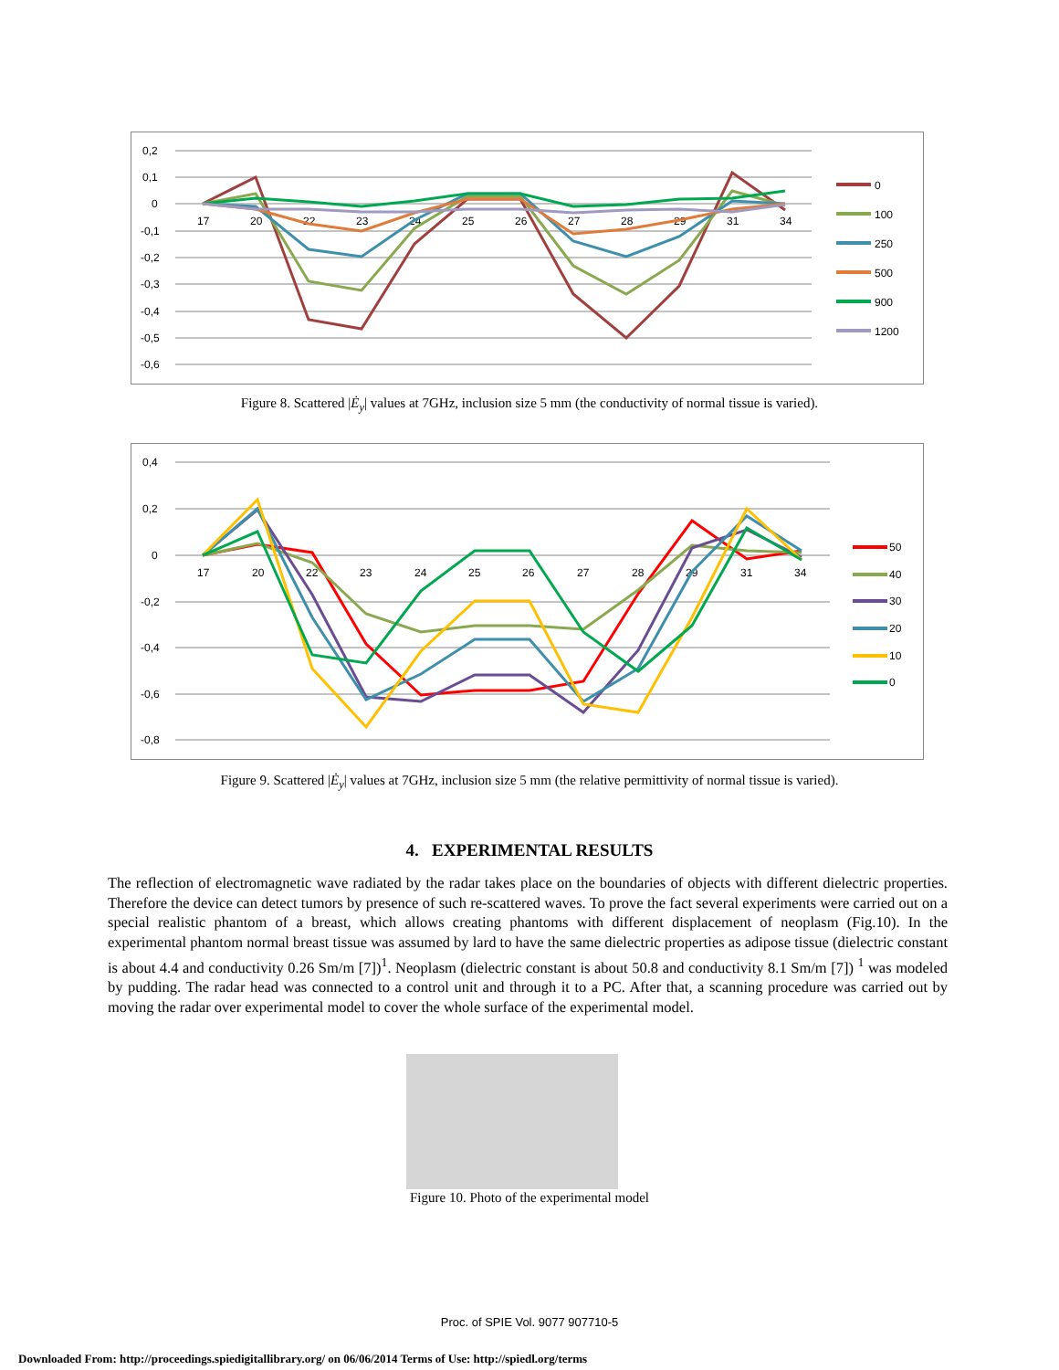0,2
0,1
0
-0,1
-0,2
-0,3
-0,4
-0,5
-0,6
17
20
22
23
24
25
26
27
28
29
31
34
0
100
250
500
900
1200
Figure 8. Scattered |Ė<sub>y</sub>| values at 7GHz, inclusion size 5 mm (the conductivity of normal tissue is varied).
0,4
0,2
0
-0,2
-0,4
-0,6
-0,8
17
20
22
23
24
25
26
27
28
29
31
34
50
40
30
20
10
0
Figure 9. Scattered |Ė<sub>y</sub>| values at 7GHz, inclusion size 5 mm (the relative permittivity of normal tissue is varied).
4. EXPERIMENTAL RESULTS
The reflection of electromagnetic wave radiated by the radar takes place on the boundaries of objects with different dielectric properties. Therefore the device can detect tumors by presence of such re-scattered waves. To prove the fact several experiments were carried out on a special realistic phantom of a breast, which allows creating phantoms with different displacement of neoplasm (Fig.10). In the experimental phantom normal breast tissue was assumed by lard to have the same dielectric properties as adipose tissue (dielectric constant is about 4.4 and conductivity 0.26 Sm/m [7])<sup>1</sup>. Neoplasm (dielectric constant is about 50.8 and conductivity 8.1 Sm/m [7]) <sup>1</sup> was modeled by pudding. The radar head was connected to a control unit and through it to a PC. After that, a scanning procedure was carried out by moving the radar over experimental model to cover the whole surface of the experimental model.
Figure 10. Photo of the experimental model
Proc. of SPIE Vol. 9077 907710-5
Downloaded From: http://proceedings.spiedigitallibrary.org/ on 06/06/2014 Terms of Use: http://spiedl.org/terms